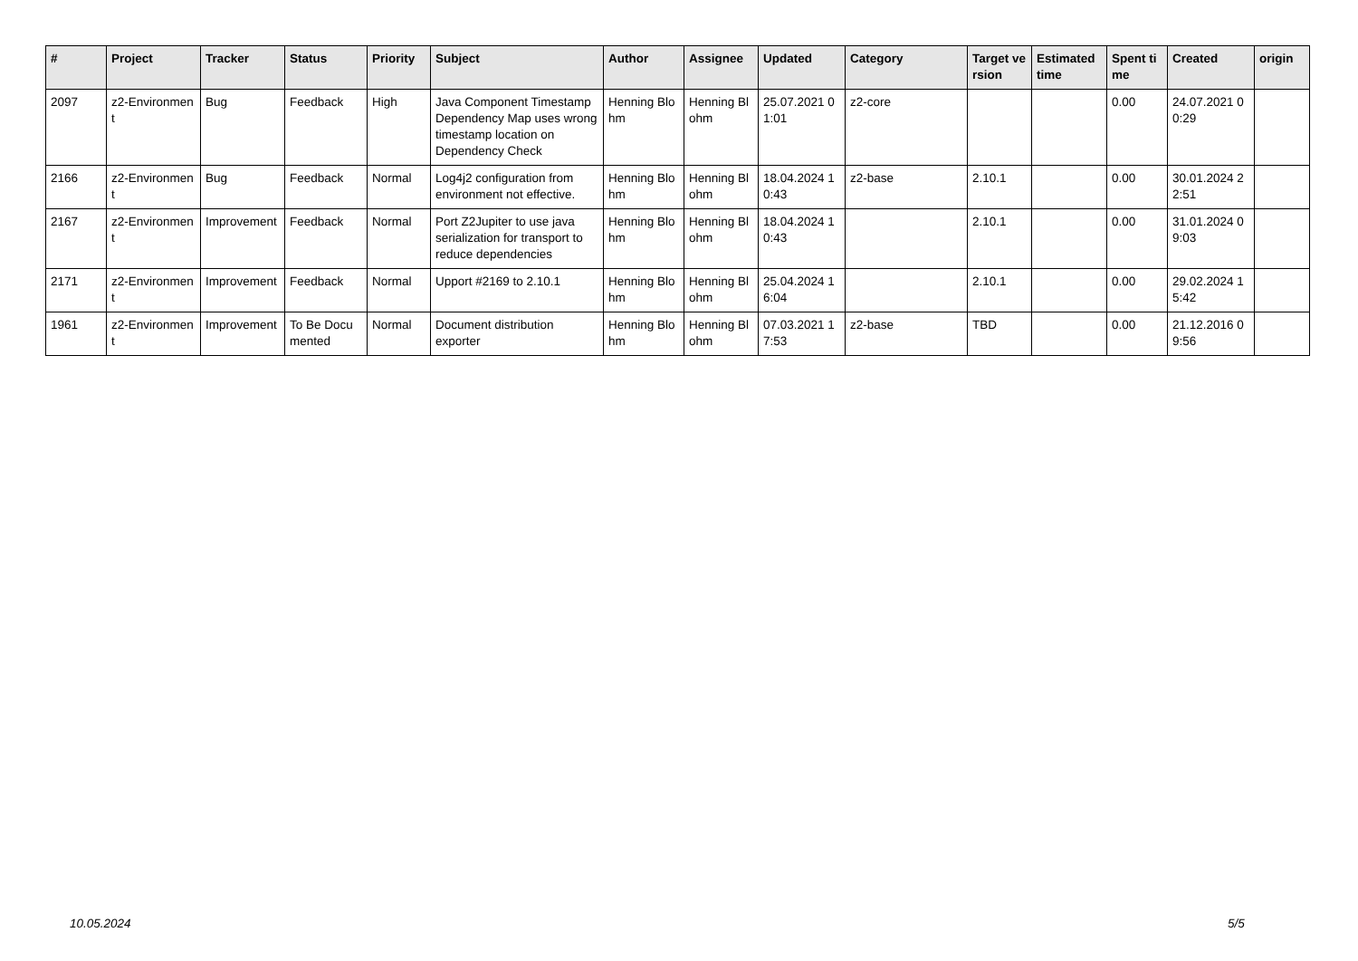| # | Project | Tracker | Status | Priority | Subject | Author | Assignee | Updated | Category | Target version | Estimated time | Spent time | Created | origin |
| --- | --- | --- | --- | --- | --- | --- | --- | --- | --- | --- | --- | --- | --- | --- |
| 2097 | z2-Environment | Bug | Feedback | High | Java Component Timestamp Dependency Map uses wrong timestamp location on Dependency Check | Henning Blohm | Henning Blohm | 25.07.2021 01:01 | z2-core | | | 0.00 | 24.07.2021 00:29 | |
| 2166 | z2-Environment | Bug | Feedback | Normal | Log4j2 configuration from environment not effective. | Henning Blohm | Henning Blohm | 18.04.2024 10:43 | z2-base | 2.10.1 | | 0.00 | 30.01.2024 22:51 | |
| 2167 | z2-Environment | Improvement | Feedback | Normal | Port Z2Jupiter to use java serialization for transport to reduce dependencies | Henning Blohm | Henning Blohm | 18.04.2024 10:43 | | 2.10.1 | | 0.00 | 31.01.2024 09:03 | |
| 2171 | z2-Environment | Improvement | Feedback | Normal | Upport #2169 to 2.10.1 | Henning Blohm | Henning Blohm | 25.04.2024 16:04 | | 2.10.1 | | 0.00 | 29.02.2024 15:42 | |
| 1961 | z2-Environment | Improvement | To Be Documented | Normal | Document distribution exporter | Henning Blohm | Henning Blohm | 07.03.2021 17:53 | z2-base | TBD | | 0.00 | 21.12.2016 09:56 | |
10.05.2024 5/5